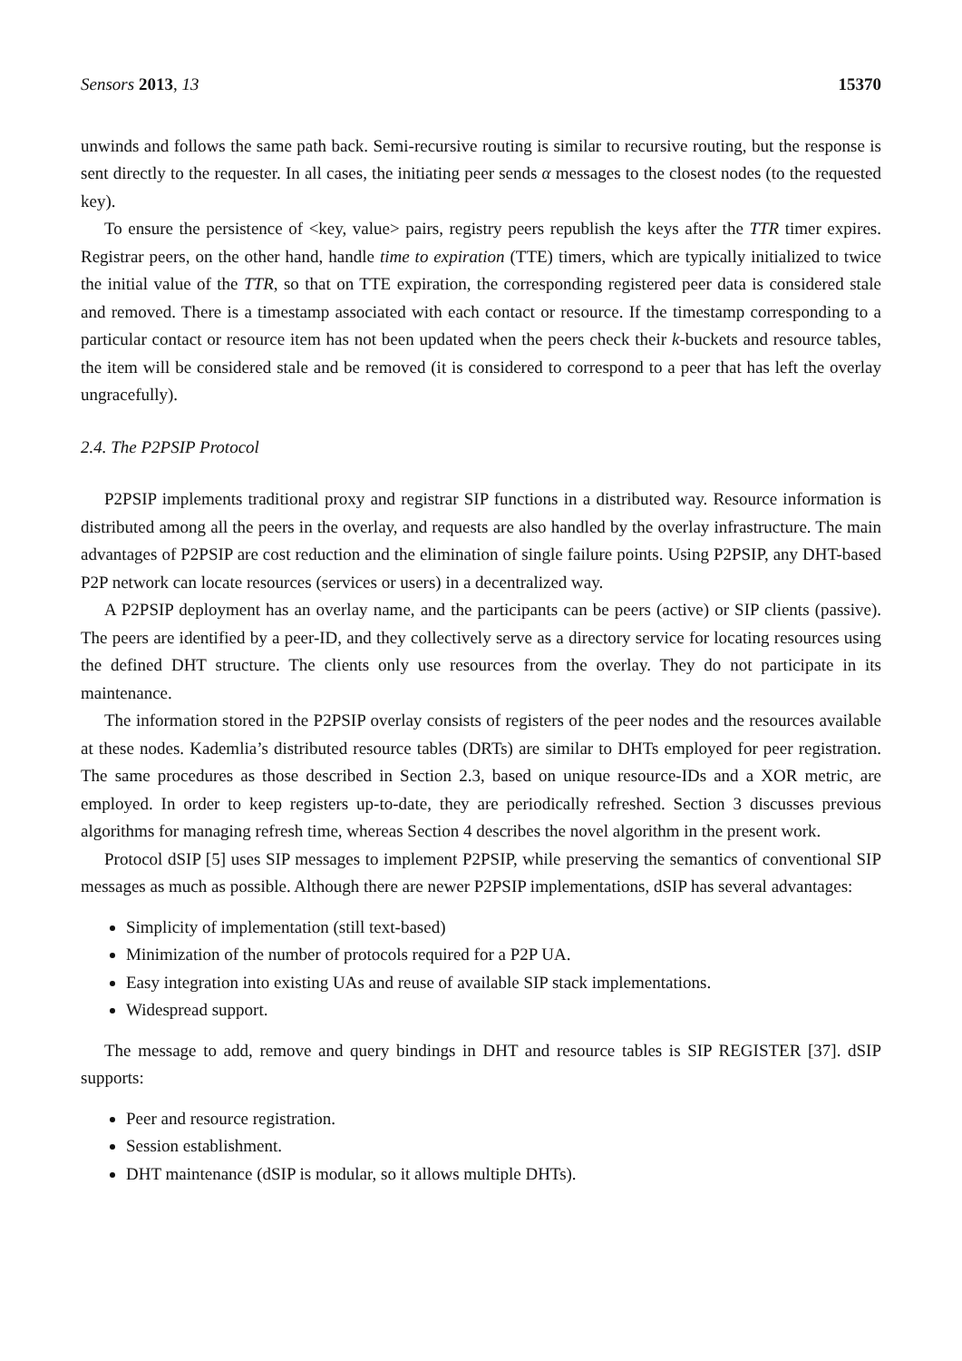Sensors 2013, 13 15370
unwinds and follows the same path back. Semi-recursive routing is similar to recursive routing, but the response is sent directly to the requester. In all cases, the initiating peer sends α messages to the closest nodes (to the requested key).
To ensure the persistence of <key, value> pairs, registry peers republish the keys after the TTR timer expires. Registrar peers, on the other hand, handle time to expiration (TTE) timers, which are typically initialized to twice the initial value of the TTR, so that on TTE expiration, the corresponding registered peer data is considered stale and removed. There is a timestamp associated with each contact or resource. If the timestamp corresponding to a particular contact or resource item has not been updated when the peers check their k-buckets and resource tables, the item will be considered stale and be removed (it is considered to correspond to a peer that has left the overlay ungracefully).
2.4. The P2PSIP Protocol
P2PSIP implements traditional proxy and registrar SIP functions in a distributed way. Resource information is distributed among all the peers in the overlay, and requests are also handled by the overlay infrastructure. The main advantages of P2PSIP are cost reduction and the elimination of single failure points. Using P2PSIP, any DHT-based P2P network can locate resources (services or users) in a decentralized way.
A P2PSIP deployment has an overlay name, and the participants can be peers (active) or SIP clients (passive). The peers are identified by a peer-ID, and they collectively serve as a directory service for locating resources using the defined DHT structure. The clients only use resources from the overlay. They do not participate in its maintenance.
The information stored in the P2PSIP overlay consists of registers of the peer nodes and the resources available at these nodes. Kademlia’s distributed resource tables (DRTs) are similar to DHTs employed for peer registration. The same procedures as those described in Section 2.3, based on unique resource-IDs and a XOR metric, are employed. In order to keep registers up-to-date, they are periodically refreshed. Section 3 discusses previous algorithms for managing refresh time, whereas Section 4 describes the novel algorithm in the present work.
Protocol dSIP [5] uses SIP messages to implement P2PSIP, while preserving the semantics of conventional SIP messages as much as possible. Although there are newer P2PSIP implementations, dSIP has several advantages:
Simplicity of implementation (still text-based)
Minimization of the number of protocols required for a P2P UA.
Easy integration into existing UAs and reuse of available SIP stack implementations.
Widespread support.
The message to add, remove and query bindings in DHT and resource tables is SIP REGISTER [37]. dSIP supports:
Peer and resource registration.
Session establishment.
DHT maintenance (dSIP is modular, so it allows multiple DHTs).